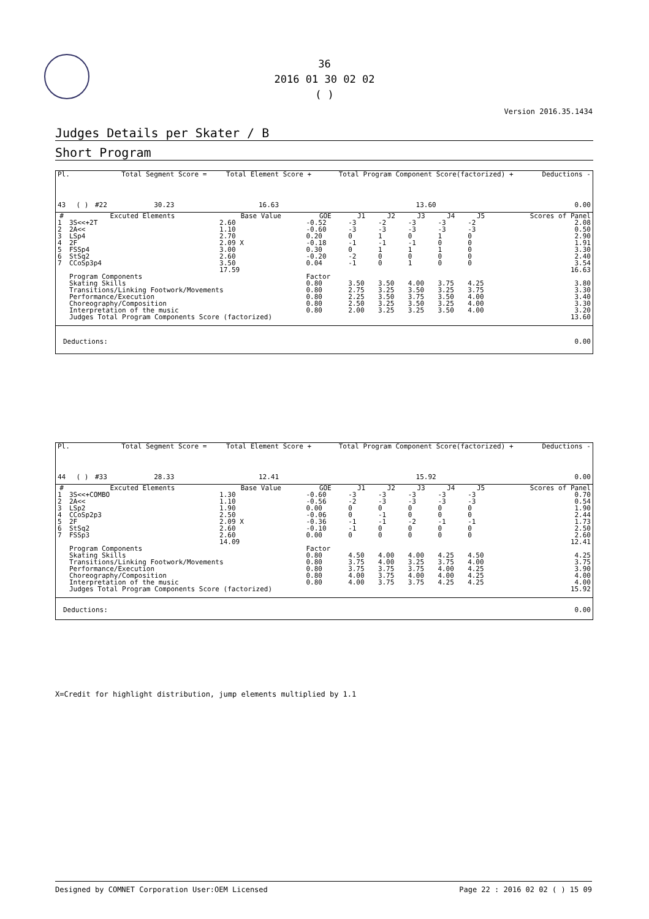36
2016 01 30 02 02
( )
Version 2016.35.1434
Judges Details per Skater / B
Short Program
| Pl. | | | Total Segment Score = | Total Element Score + | Total Program Component Score(factorized) + | Deductions - |
| 43 | ( ) | #22 | 30.23 | 16.63 | 13.60 | 0.00 |
| # | Excuted Elements | Base Value | GOE | J1 | J2 | J3 | J4 | J5 | Scores of Panel |
| --- | --- | --- | --- | --- | --- | --- | --- | --- | --- |
| 1 | 3S<<+2T | 2.60 | -0.52 | -3 | -2 | -3 | -3 | -2 | 2.08 |
| 2 | 2A<< | 1.10 | -0.60 | -3 | -3 | -3 | -3 | -3 | 0.50 |
| 3 | LSp4 | 2.70 | 0.20 | 0 | 1 | 0 | 1 | 0 | 2.90 |
| 4 | 2F | 2.09 X | -0.18 | -1 | -1 | -1 | 0 | 0 | 1.91 |
| 5 | FSSp4 | 3.00 | 0.30 | 0 | 1 | 1 | 1 | 0 | 3.30 |
| 6 | StSq2 | 2.60 | -0.20 | -2 | 0 | 0 | 0 | 0 | 2.40 |
| 7 | CCoSp3p4 | 3.50 | 0.04 | -1 | 0 | 1 | 0 | 0 | 3.54 |
| | | 17.59 | | | | | | | 16.63 |
| | Program Components | | Factor | | | | | | |
| | Skating Skills | | 0.80 | 3.50 | 3.50 | 4.00 | 3.75 | 4.25 | 3.80 |
| | Transitions/Linking Footwork/Movements | | 0.80 | 2.75 | 3.25 | 3.50 | 3.25 | 3.75 | 3.30 |
| | Performance/Execution | | 0.80 | 2.25 | 3.50 | 3.75 | 3.50 | 4.00 | 3.40 |
| | Choreography/Composition | | 0.80 | 2.50 | 3.25 | 3.50 | 3.25 | 4.00 | 3.30 |
| | Interpretation of the music | | 0.80 | 2.00 | 3.25 | 3.25 | 3.50 | 4.00 | 3.20 |
| | Judges Total Program Components Score (factorized) | | | | | | | | 13.60 |
| Deductions: | 0.00 |
| Pl. | | | Total Segment Score = | Total Element Score + | Total Program Component Score(factorized) + | Deductions - |
| 44 | ( ) | #33 | 28.33 | 12.41 | 15.92 | 0.00 |
| # | Excuted Elements | Base Value | GOE | J1 | J2 | J3 | J4 | J5 | Scores of Panel |
| --- | --- | --- | --- | --- | --- | --- | --- | --- | --- |
| 1 | 3S<<+COMBO | 1.30 | -0.60 | -3 | -3 | -3 | -3 | -3 | 0.70 |
| 2 | 2A<< | 1.10 | -0.56 | -2 | -3 | -3 | -3 | -3 | 0.54 |
| 3 | LSp2 | 1.90 | 0.00 | 0 | 0 | 0 | 0 | 0 | 1.90 |
| 4 | CCoSp2p3 | 2.50 | -0.06 | 0 | -1 | 0 | 0 | 0 | 2.44 |
| 5 | 2F | 2.09 X | -0.36 | -1 | -1 | -2 | -1 | -1 | 1.73 |
| 6 | StSq2 | 2.60 | -0.10 | -1 | 0 | 0 | 0 | 0 | 2.50 |
| 7 | FSSp3 | 2.60 | 0.00 | 0 | 0 | 0 | 0 | 0 | 2.60 |
| | | 14.09 | | | | | | | 12.41 |
| | Program Components | | Factor | | | | | | |
| | Skating Skills | | 0.80 | 4.50 | 4.00 | 4.00 | 4.25 | 4.50 | 4.25 |
| | Transitions/Linking Footwork/Movements | | 0.80 | 3.75 | 4.00 | 3.25 | 3.75 | 4.00 | 3.75 |
| | Performance/Execution | | 0.80 | 3.75 | 3.75 | 3.75 | 4.00 | 4.25 | 3.90 |
| | Choreography/Composition | | 0.80 | 4.00 | 3.75 | 4.00 | 4.00 | 4.25 | 4.00 |
| | Interpretation of the music | | 0.80 | 4.00 | 3.75 | 3.75 | 4.25 | 4.25 | 4.00 |
| | Judges Total Program Components Score (factorized) | | | | | | | | 15.92 |
| Deductions: | 0.00 |
X=Credit for highlight distribution, jump elements multiplied by 1.1
Designed by COMNET Corporation User:OEM Licensed Page 22 : 2016 02 02 ( ) 15 09